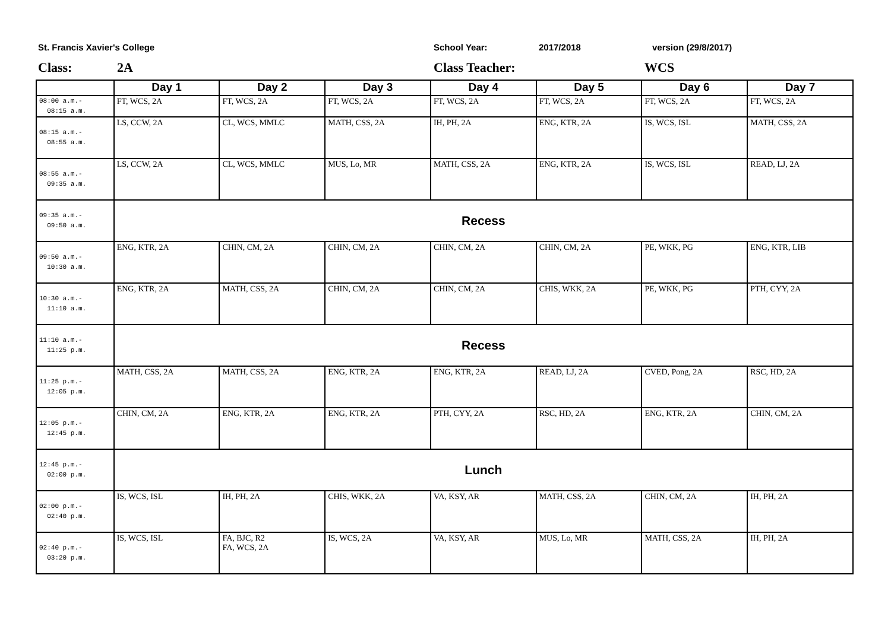St. Francis Xavier's College School Year: 2017/2018 version (29/8/2017)
Class: 2A Class Teacher: WCS
| | Day 1 | Day 2 | Day 3 | Day 4 | Day 5 | Day 6 | Day 7 |
| --- | --- | --- | --- | --- | --- | --- | --- |
| 08:00 a.m.- 08:15 a.m. | FT, WCS, 2A | FT, WCS, 2A | FT, WCS, 2A | FT, WCS, 2A | FT, WCS, 2A | FT, WCS, 2A | FT, WCS, 2A |
| 08:15 a.m.- 08:55 a.m. | LS, CCW, 2A | CL, WCS, MMLC | MATH, CSS, 2A | IH, PH, 2A | ENG, KTR, 2A | IS, WCS, ISL | MATH, CSS, 2A |
| 08:55 a.m.- 09:35 a.m. | LS, CCW, 2A | CL, WCS, MMLC | MUS, Lo, MR | MATH, CSS, 2A | ENG, KTR, 2A | IS, WCS, ISL | READ, LJ, 2A |
| 09:35 a.m.- 09:50 a.m. | Recess | | | | | | |
| 09:50 a.m.- 10:30 a.m. | ENG, KTR, 2A | CHIN, CM, 2A | CHIN, CM, 2A | CHIN, CM, 2A | CHIN, CM, 2A | PE, WKK, PG | ENG, KTR, LIB |
| 10:30 a.m.- 11:10 a.m. | ENG, KTR, 2A | MATH, CSS, 2A | CHIN, CM, 2A | CHIN, CM, 2A | CHIS, WKK, 2A | PE, WKK, PG | PTH, CYY, 2A |
| 11:10 a.m.- 11:25 p.m. | Recess | | | | | | |
| 11:25 p.m.- 12:05 p.m. | MATH, CSS, 2A | MATH, CSS, 2A | ENG, KTR, 2A | ENG, KTR, 2A | READ, LJ, 2A | CVED, Pong, 2A | RSC, HD, 2A |
| 12:05 p.m.- 12:45 p.m. | CHIN, CM, 2A | ENG, KTR, 2A | ENG, KTR, 2A | PTH, CYY, 2A | RSC, HD, 2A | ENG, KTR, 2A | CHIN, CM, 2A |
| 12:45 p.m.- 02:00 p.m. | Lunch | | | | | | |
| 02:00 p.m.- 02:40 p.m. | IS, WCS, ISL | IH, PH, 2A | CHIS, WKK, 2A | VA, KSY, AR | MATH, CSS, 2A | CHIN, CM, 2A | IH, PH, 2A |
| 02:40 p.m.- 03:20 p.m. | IS, WCS, ISL | FA, BJC, R2 FA, WCS, 2A | IS, WCS, 2A | VA, KSY, AR | MUS, Lo, MR | MATH, CSS, 2A | IH, PH, 2A |